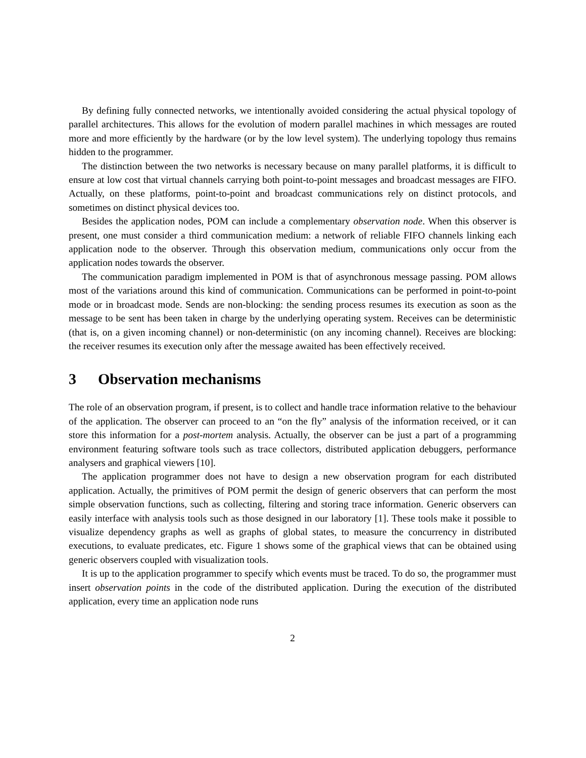By defining fully connected networks, we intentionally avoided considering the actual physical topology of parallel architectures. This allows for the evolution of modern parallel machines in which messages are routed more and more efficiently by the hardware (or by the low level system). The underlying topology thus remains hidden to the programmer.
The distinction between the two networks is necessary because on many parallel platforms, it is difficult to ensure at low cost that virtual channels carrying both point-to-point messages and broadcast messages are FIFO. Actually, on these platforms, point-to-point and broadcast communications rely on distinct protocols, and sometimes on distinct physical devices too.
Besides the application nodes, POM can include a complementary observation node. When this observer is present, one must consider a third communication medium: a network of reliable FIFO channels linking each application node to the observer. Through this observation medium, communications only occur from the application nodes towards the observer.
The communication paradigm implemented in POM is that of asynchronous message passing. POM allows most of the variations around this kind of communication. Communications can be performed in point-to-point mode or in broadcast mode. Sends are non-blocking: the sending process resumes its execution as soon as the message to be sent has been taken in charge by the underlying operating system. Receives can be deterministic (that is, on a given incoming channel) or non-deterministic (on any incoming channel). Receives are blocking: the receiver resumes its execution only after the message awaited has been effectively received.
3 Observation mechanisms
The role of an observation program, if present, is to collect and handle trace information relative to the behaviour of the application. The observer can proceed to an “on the fly” analysis of the information received, or it can store this information for a post-mortem analysis. Actually, the observer can be just a part of a programming environment featuring software tools such as trace collectors, distributed application debuggers, performance analysers and graphical viewers [10].
The application programmer does not have to design a new observation program for each distributed application. Actually, the primitives of POM permit the design of generic observers that can perform the most simple observation functions, such as collecting, filtering and storing trace information. Generic observers can easily interface with analysis tools such as those designed in our laboratory [1]. These tools make it possible to visualize dependency graphs as well as graphs of global states, to measure the concurrency in distributed executions, to evaluate predicates, etc. Figure 1 shows some of the graphical views that can be obtained using generic observers coupled with visualization tools.
It is up to the application programmer to specify which events must be traced. To do so, the programmer must insert observation points in the code of the distributed application. During the execution of the distributed application, every time an application node runs
2